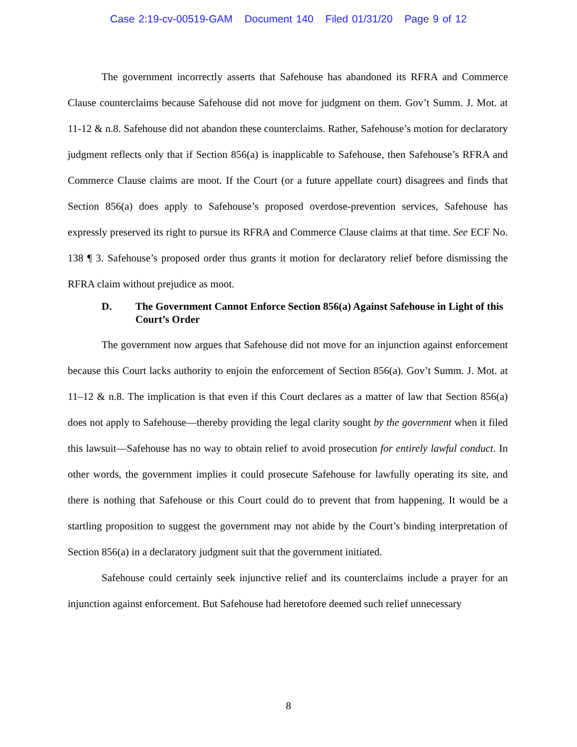Case 2:19-cv-00519-GAM Document 140 Filed 01/31/20 Page 9 of 12
The government incorrectly asserts that Safehouse has abandoned its RFRA and Commerce Clause counterclaims because Safehouse did not move for judgment on them. Gov’t Summ. J. Mot. at 11-12 & n.8. Safehouse did not abandon these counterclaims. Rather, Safehouse’s motion for declaratory judgment reflects only that if Section 856(a) is inapplicable to Safehouse, then Safehouse’s RFRA and Commerce Clause claims are moot. If the Court (or a future appellate court) disagrees and finds that Section 856(a) does apply to Safehouse’s proposed overdose-prevention services, Safehouse has expressly preserved its right to pursue its RFRA and Commerce Clause claims at that time. See ECF No. 138 ¶ 3. Safehouse’s proposed order thus grants it motion for declaratory relief before dismissing the RFRA claim without prejudice as moot.
D. The Government Cannot Enforce Section 856(a) Against Safehouse in Light of this Court’s Order
The government now argues that Safehouse did not move for an injunction against enforcement because this Court lacks authority to enjoin the enforcement of Section 856(a). Gov’t Summ. J. Mot. at 11–12 & n.8. The implication is that even if this Court declares as a matter of law that Section 856(a) does not apply to Safehouse—thereby providing the legal clarity sought by the government when it filed this lawsuit—Safehouse has no way to obtain relief to avoid prosecution for entirely lawful conduct. In other words, the government implies it could prosecute Safehouse for lawfully operating its site, and there is nothing that Safehouse or this Court could do to prevent that from happening. It would be a startling proposition to suggest the government may not abide by the Court’s binding interpretation of Section 856(a) in a declaratory judgment suit that the government initiated.
Safehouse could certainly seek injunctive relief and its counterclaims include a prayer for an injunction against enforcement. But Safehouse had heretofore deemed such relief unnecessary
8